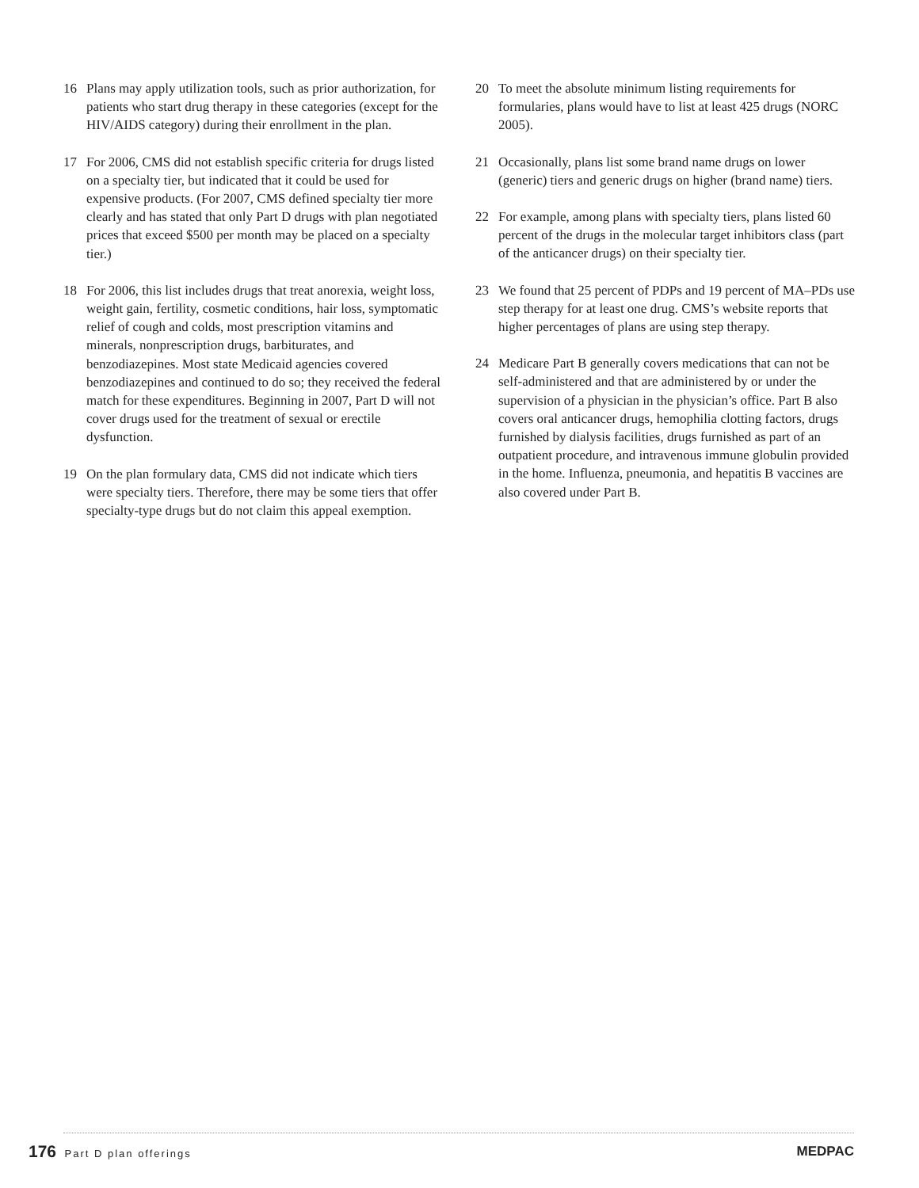16 Plans may apply utilization tools, such as prior authorization, for patients who start drug therapy in these categories (except for the HIV/AIDS category) during their enrollment in the plan.
17 For 2006, CMS did not establish specific criteria for drugs listed on a specialty tier, but indicated that it could be used for expensive products. (For 2007, CMS defined specialty tier more clearly and has stated that only Part D drugs with plan negotiated prices that exceed $500 per month may be placed on a specialty tier.)
18 For 2006, this list includes drugs that treat anorexia, weight loss, weight gain, fertility, cosmetic conditions, hair loss, symptomatic relief of cough and colds, most prescription vitamins and minerals, nonprescription drugs, barbiturates, and benzodiazepines. Most state Medicaid agencies covered benzodiazepines and continued to do so; they received the federal match for these expenditures. Beginning in 2007, Part D will not cover drugs used for the treatment of sexual or erectile dysfunction.
19 On the plan formulary data, CMS did not indicate which tiers were specialty tiers. Therefore, there may be some tiers that offer specialty-type drugs but do not claim this appeal exemption.
20 To meet the absolute minimum listing requirements for formularies, plans would have to list at least 425 drugs (NORC 2005).
21 Occasionally, plans list some brand name drugs on lower (generic) tiers and generic drugs on higher (brand name) tiers.
22 For example, among plans with specialty tiers, plans listed 60 percent of the drugs in the molecular target inhibitors class (part of the anticancer drugs) on their specialty tier.
23 We found that 25 percent of PDPs and 19 percent of MA–PDs use step therapy for at least one drug. CMS’s website reports that higher percentages of plans are using step therapy.
24 Medicare Part B generally covers medications that can not be self-administered and that are administered by or under the supervision of a physician in the physician’s office. Part B also covers oral anticancer drugs, hemophilia clotting factors, drugs furnished by dialysis facilities, drugs furnished as part of an outpatient procedure, and intravenous immune globulin provided in the home. Influenza, pneumonia, and hepatitis B vaccines are also covered under Part B.
176 Part D plan offerings
MEDPAC